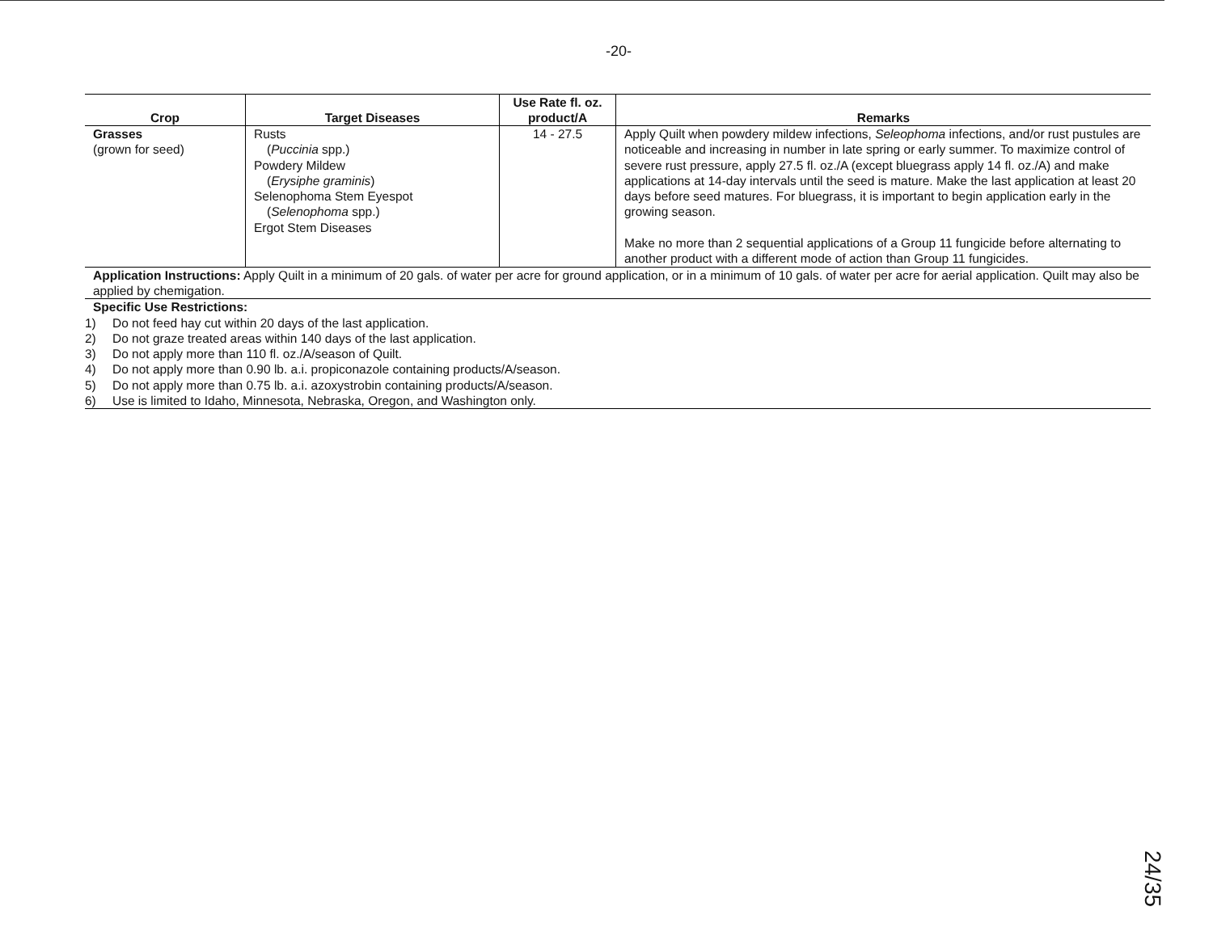-20-
| Crop | Target Diseases | Use Rate fl. oz. product/A | Remarks |
| --- | --- | --- | --- |
| Grasses (grown for seed) | Rusts ( Puccinia spp.) Powdery Mildew ( Erysiphe graminis ) Selenophoma Stem Eyespot ( Selenophoma spp.) Ergot Stem Diseases | 14 - 27.5 | Apply Quilt when powdery mildew infections, Seleophoma infections, and/or rust pustules are noticeable and increasing in number in late spring or early summer. To maximize control of severe rust pressure, apply 27.5 fl. oz./A (except bluegrass apply 14 fl. oz./A) and make applications at 14-day intervals until the seed is mature. Make the last application at least 20 days before seed matures. For bluegrass, it is important to begin application early in the growing season. Make no more than 2 sequential applications of a Group 11 fungicide before alternating to another product with a different mode of action than Group 11 fungicides. |
Application Instructions: Apply Quilt in a minimum of 20 gals. of water per acre for ground application, or in a minimum of 10 gals. of water per acre for aerial application. Quilt may also be applied by chemigation.
Specific Use Restrictions:
1) Do not feed hay cut within 20 days of the last application.
2) Do not graze treated areas within 140 days of the last application.
3) Do not apply more than 110 fl. oz./A/season of Quilt.
4) Do not apply more than 0.90 lb. a.i. propiconazole containing products/A/season.
5) Do not apply more than 0.75 lb. a.i. azoxystrobin containing products/A/season.
6) Use is limited to Idaho, Minnesota, Nebraska, Oregon, and Washington only.
24/35